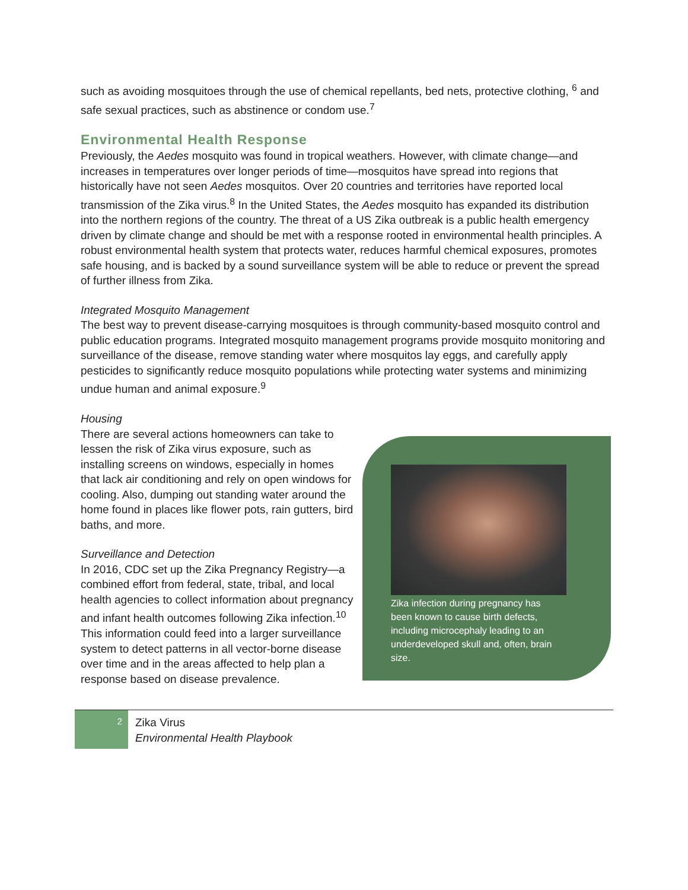such as avoiding mosquitoes through the use of chemical repellants, bed nets, protective clothing, <sup>6</sup> and safe sexual practices, such as abstinence or condom use.<sup>7</sup>
Environmental Health Response
Previously, the Aedes mosquito was found in tropical weathers. However, with climate change—and increases in temperatures over longer periods of time—mosquitos have spread into regions that historically have not seen Aedes mosquitos. Over 20 countries and territories have reported local transmission of the Zika virus.<sup>8</sup> In the United States, the Aedes mosquito has expanded its distribution into the northern regions of the country. The threat of a US Zika outbreak is a public health emergency driven by climate change and should be met with a response rooted in environmental health principles. A robust environmental health system that protects water, reduces harmful chemical exposures, promotes safe housing, and is backed by a sound surveillance system will be able to reduce or prevent the spread of further illness from Zika.
Integrated Mosquito Management
The best way to prevent disease-carrying mosquitoes is through community-based mosquito control and public education programs. Integrated mosquito management programs provide mosquito monitoring and surveillance of the disease, remove standing water where mosquitos lay eggs, and carefully apply pesticides to significantly reduce mosquito populations while protecting water systems and minimizing undue human and animal exposure.<sup>9</sup>
Housing
There are several actions homeowners can take to lessen the risk of Zika virus exposure, such as installing screens on windows, especially in homes that lack air conditioning and rely on open windows for cooling. Also, dumping out standing water around the home found in places like flower pots, rain gutters, bird baths, and more.
Surveillance and Detection
In 2016, CDC set up the Zika Pregnancy Registry—a combined effort from federal, state, tribal, and local health agencies to collect information about pregnancy and infant health outcomes following Zika infection.<sup>10</sup> This information could feed into a larger surveillance system to detect patterns in all vector-borne disease over time and in the areas affected to help plan a response based on disease prevalence.
Zika infection during pregnancy has been known to cause birth defects, including microcephaly leading to an underdeveloped skull and, often, brain size.
2
Zika Virus
Environmental Health Playbook